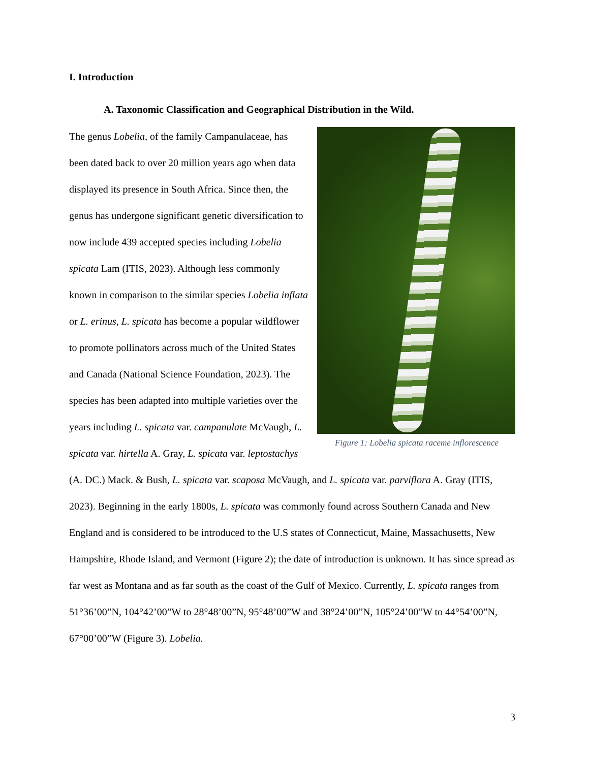I. Introduction
A. Taxonomic Classification and Geographical Distribution in the Wild.
Figure 1: Lobelia spicata raceme inflorescence
The genus Lobelia, of the family Campanulaceae, has been dated back to over 20 million years ago when data displayed its presence in South Africa. Since then, the genus has undergone significant genetic diversification to now include 439 accepted species including Lobelia spicata Lam (ITIS, 2023). Although less commonly known in comparison to the similar species Lobelia inflata or L. erinus, L. spicata has become a popular wildflower to promote pollinators across much of the United States and Canada (National Science Foundation, 2023). The species has been adapted into multiple varieties over the years including L. spicata var. campanulate McVaugh, L. spicata var. hirtella A. Gray, L. spicata var. leptostachys (A. DC.) Mack. & Bush, L. spicata var. scaposa McVaugh, and L. spicata var. parviflora A. Gray (ITIS, 2023). Beginning in the early 1800s, L. spicata was commonly found across Southern Canada and New England and is considered to be introduced to the U.S states of Connecticut, Maine, Massachusetts, New Hampshire, Rhode Island, and Vermont (Figure 2); the date of introduction is unknown. It has since spread as far west as Montana and as far south as the coast of the Gulf of Mexico. Currently, L. spicata ranges from 51°36’00”N, 104°42’00”W to 28°48’00”N, 95°48’00”W and 38°24’00”N, 105°24’00”W to 44°54’00”N, 67°00’00”W (Figure 3). Lobelia.
3